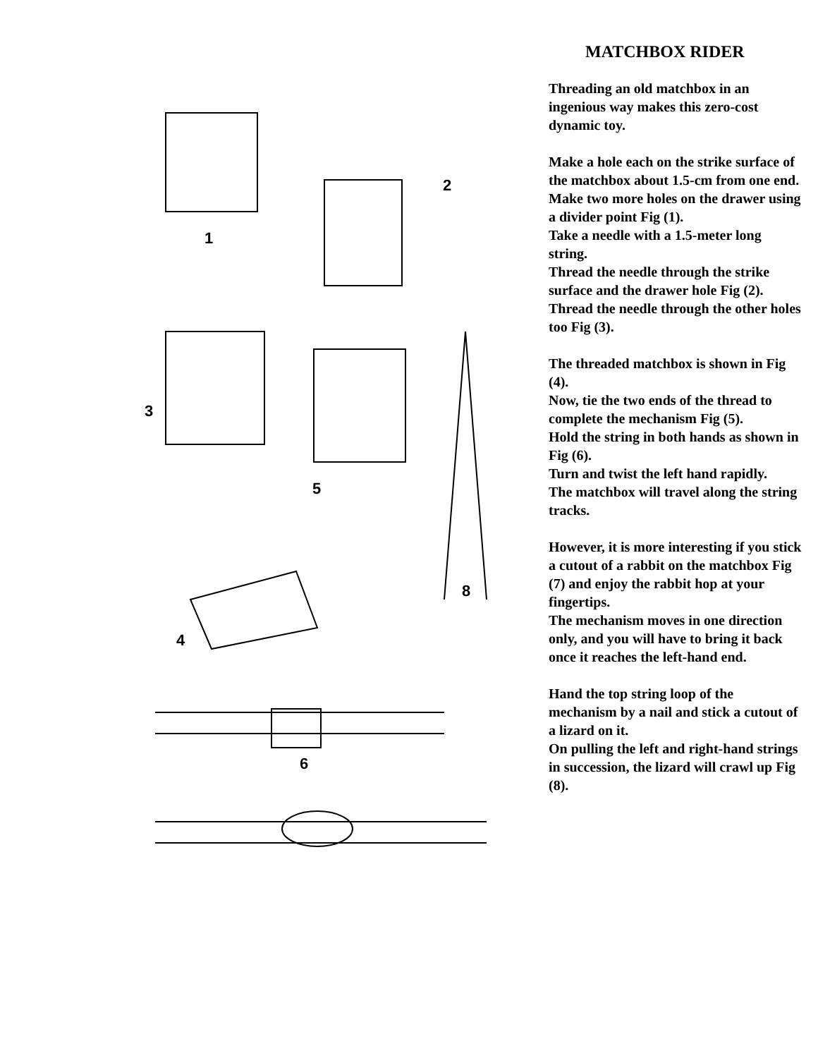1
2
3
4
5
6
8
MATCHBOX RIDER
Threading an old matchbox in an ingenious way makes this zero-cost dynamic toy.
Make a hole each on the strike surface of the matchbox about 1.5-cm from one end.
Make two more holes on the drawer using a divider point Fig (1).
Take a needle with a 1.5-meter long string.
Thread the needle through the strike surface and the drawer hole Fig (2).
Thread the needle through the other holes too Fig (3).
The threaded matchbox is shown in Fig (4).
Now, tie the two ends of the thread to complete the mechanism Fig (5).
Hold the string in both hands as shown in Fig (6).
Turn and twist the left hand rapidly.
The matchbox will travel along the string tracks.
However, it is more interesting if you stick a cutout of a rabbit on the matchbox Fig (7) and enjoy the rabbit hop at your fingertips.
The mechanism moves in one direction only, and you will have to bring it back once it reaches the left-hand end.
Hand the top string loop of the mechanism by a nail and stick a cutout of a lizard on it.
On pulling the left and right-hand strings in succession, the lizard will crawl up Fig (8).